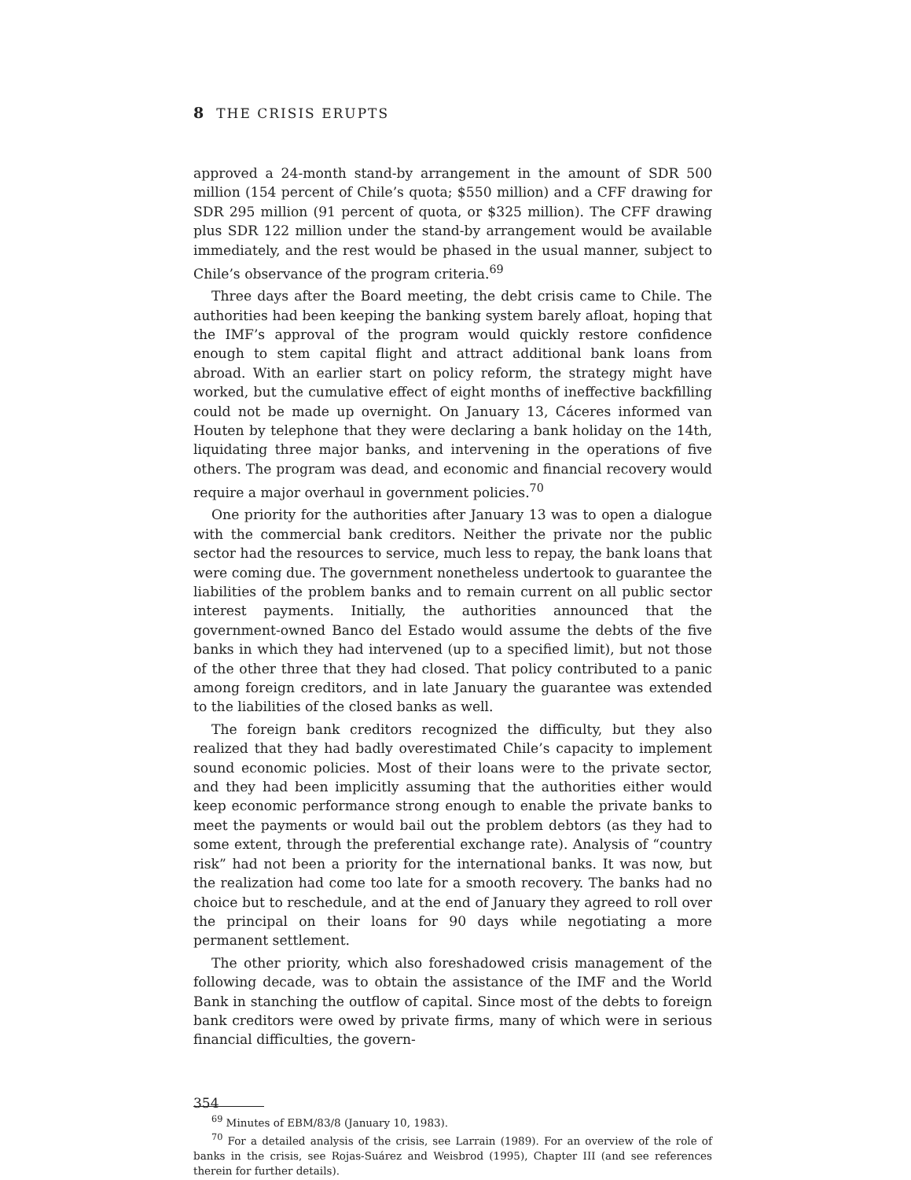8 THE CRISIS ERUPTS
approved a 24-month stand-by arrangement in the amount of SDR 500 million (154 percent of Chile’s quota; $550 million) and a CFF drawing for SDR 295 million (91 percent of quota, or $325 million). The CFF drawing plus SDR 122 million under the stand-by arrangement would be available immediately, and the rest would be phased in the usual manner, subject to Chile’s observance of the program criteria.<sup>69</sup>
Three days after the Board meeting, the debt crisis came to Chile. The authorities had been keeping the banking system barely afloat, hoping that the IMF’s approval of the program would quickly restore confidence enough to stem capital flight and attract additional bank loans from abroad. With an earlier start on policy reform, the strategy might have worked, but the cumulative effect of eight months of ineffective backfilling could not be made up overnight. On January 13, Cáceres informed van Houten by telephone that they were declaring a bank holiday on the 14th, liquidating three major banks, and intervening in the operations of five others. The program was dead, and economic and financial recovery would require a major overhaul in government policies.<sup>70</sup>
One priority for the authorities after January 13 was to open a dialogue with the commercial bank creditors. Neither the private nor the public sector had the resources to service, much less to repay, the bank loans that were coming due. The government nonetheless undertook to guarantee the liabilities of the problem banks and to remain current on all public sector interest payments. Initially, the authorities announced that the government-owned Banco del Estado would assume the debts of the five banks in which they had intervened (up to a specified limit), but not those of the other three that they had closed. That policy contributed to a panic among foreign creditors, and in late January the guarantee was extended to the liabilities of the closed banks as well.
The foreign bank creditors recognized the difficulty, but they also realized that they had badly overestimated Chile’s capacity to implement sound economic policies. Most of their loans were to the private sector, and they had been implicitly assuming that the authorities either would keep economic performance strong enough to enable the private banks to meet the payments or would bail out the problem debtors (as they had to some extent, through the preferential exchange rate). Analysis of “country risk” had not been a priority for the international banks. It was now, but the realization had come too late for a smooth recovery. The banks had no choice but to reschedule, and at the end of January they agreed to roll over the principal on their loans for 90 days while negotiating a more permanent settlement.
The other priority, which also foreshadowed crisis management of the following decade, was to obtain the assistance of the IMF and the World Bank in stanching the outflow of capital. Since most of the debts to foreign bank creditors were owed by private firms, many of which were in serious financial difficulties, the govern-
<sup>69</sup> Minutes of EBM/83/8 (January 10, 1983).
<sup>70</sup> For a detailed analysis of the crisis, see Larrain (1989). For an overview of the role of banks in the crisis, see Rojas-Suárez and Weisbrod (1995), Chapter III (and see references therein for further details).
354